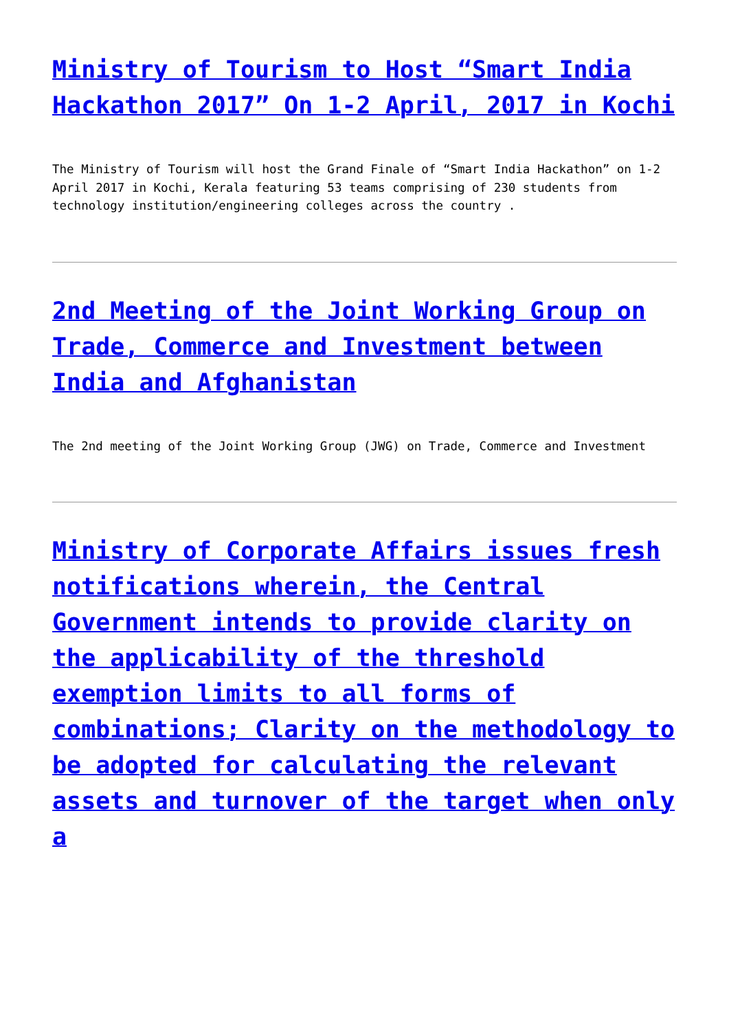Ministry of Tourism to Host “Smart India Hackathon 2017” On 1-2 April, 2017 in Kochi
The Ministry of Tourism will host the Grand Finale of “Smart India Hackathon” on 1-2 April 2017 in Kochi, Kerala featuring 53 teams comprising of 230 students from technology institution/engineering colleges across the country .
2nd Meeting of the Joint Working Group on Trade, Commerce and Investment between India and Afghanistan
The 2nd meeting of the Joint Working Group (JWG) on Trade, Commerce and Investment
Ministry of Corporate Affairs issues fresh notifications wherein, the Central Government intends to provide clarity on the applicability of the threshold exemption limits to all forms of combinations; Clarity on the methodology to be adopted for calculating the relevant assets and turnover of the target when only a